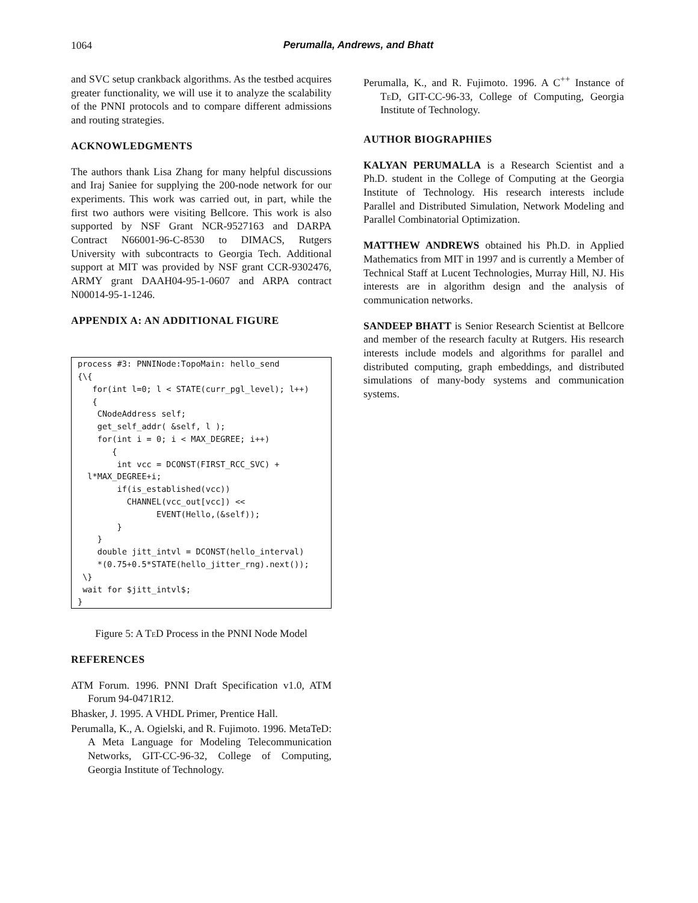1064
Perumalla, Andrews, and Bhatt
and SVC setup crankback algorithms. As the testbed acquires greater functionality, we will use it to analyze the scalability of the PNNI protocols and to compare different admissions and routing strategies.
ACKNOWLEDGMENTS
The authors thank Lisa Zhang for many helpful discussions and Iraj Saniee for supplying the 200-node network for our experiments. This work was carried out, in part, while the first two authors were visiting Bellcore. This work is also supported by NSF Grant NCR-9527163 and DARPA Contract N66001-96-C-8530 to DIMACS, Rutgers University with subcontracts to Georgia Tech. Additional support at MIT was provided by NSF grant CCR-9302476, ARMY grant DAAH04-95-1-0607 and ARPA contract N00014-95-1-1246.
APPENDIX A: AN ADDITIONAL FIGURE
process #3: PNNINode:TopoMain: hello_send
{\{
   for(int l=0; l < STATE(curr_pgl_level); l++)
   {
    CNodeAddress self;
    get_self_addr( &self, l );
    for(int i = 0; i < MAX_DEGREE; i++)
       {
        int vcc = DCONST(FIRST_RCC_SVC) +
  l*MAX_DEGREE+i;
        if(is_established(vcc))
          CHANNEL(vcc_out[vcc]) <<
                EVENT(Hello,(&self));
        }
    }
    double jitt_intvl = DCONST(hello_interval)
    *(0.75+0.5*STATE(hello_jitter_rng).next());
 \}
 wait for $jitt_intvl$;
}
Figure 5: A Te D Process in the PNNI Node Model
REFERENCES
ATM Forum. 1996. PNNI Draft Specification v1.0, ATM Forum 94-0471R12.
Bhasker, J. 1995. A VHDL Primer, Prentice Hall.
Perumalla, K., A. Ogielski, and R. Fujimoto. 1996. MetaTeD: A Meta Language for Modeling Telecommunication Networks, GIT-CC-96-32, College of Computing, Georgia Institute of Technology.
Perumalla, K., and R. Fujimoto. 1996. A C<sup>++</sup> Instance of Te D, GIT-CC-96-33, College of Computing, Georgia Institute of Technology.
AUTHOR BIOGRAPHIES
KALYAN PERUMALLA is a Research Scientist and a Ph.D. student in the College of Computing at the Georgia Institute of Technology. His research interests include Parallel and Distributed Simulation, Network Modeling and Parallel Combinatorial Optimization.
MATTHEW ANDREWS obtained his Ph.D. in Applied Mathematics from MIT in 1997 and is currently a Member of Technical Staff at Lucent Technologies, Murray Hill, NJ. His interests are in algorithm design and the analysis of communication networks.
SANDEEP BHATT is Senior Research Scientist at Bellcore and member of the research faculty at Rutgers. His research interests include models and algorithms for parallel and distributed computing, graph embeddings, and distributed simulations of many-body systems and communication systems.